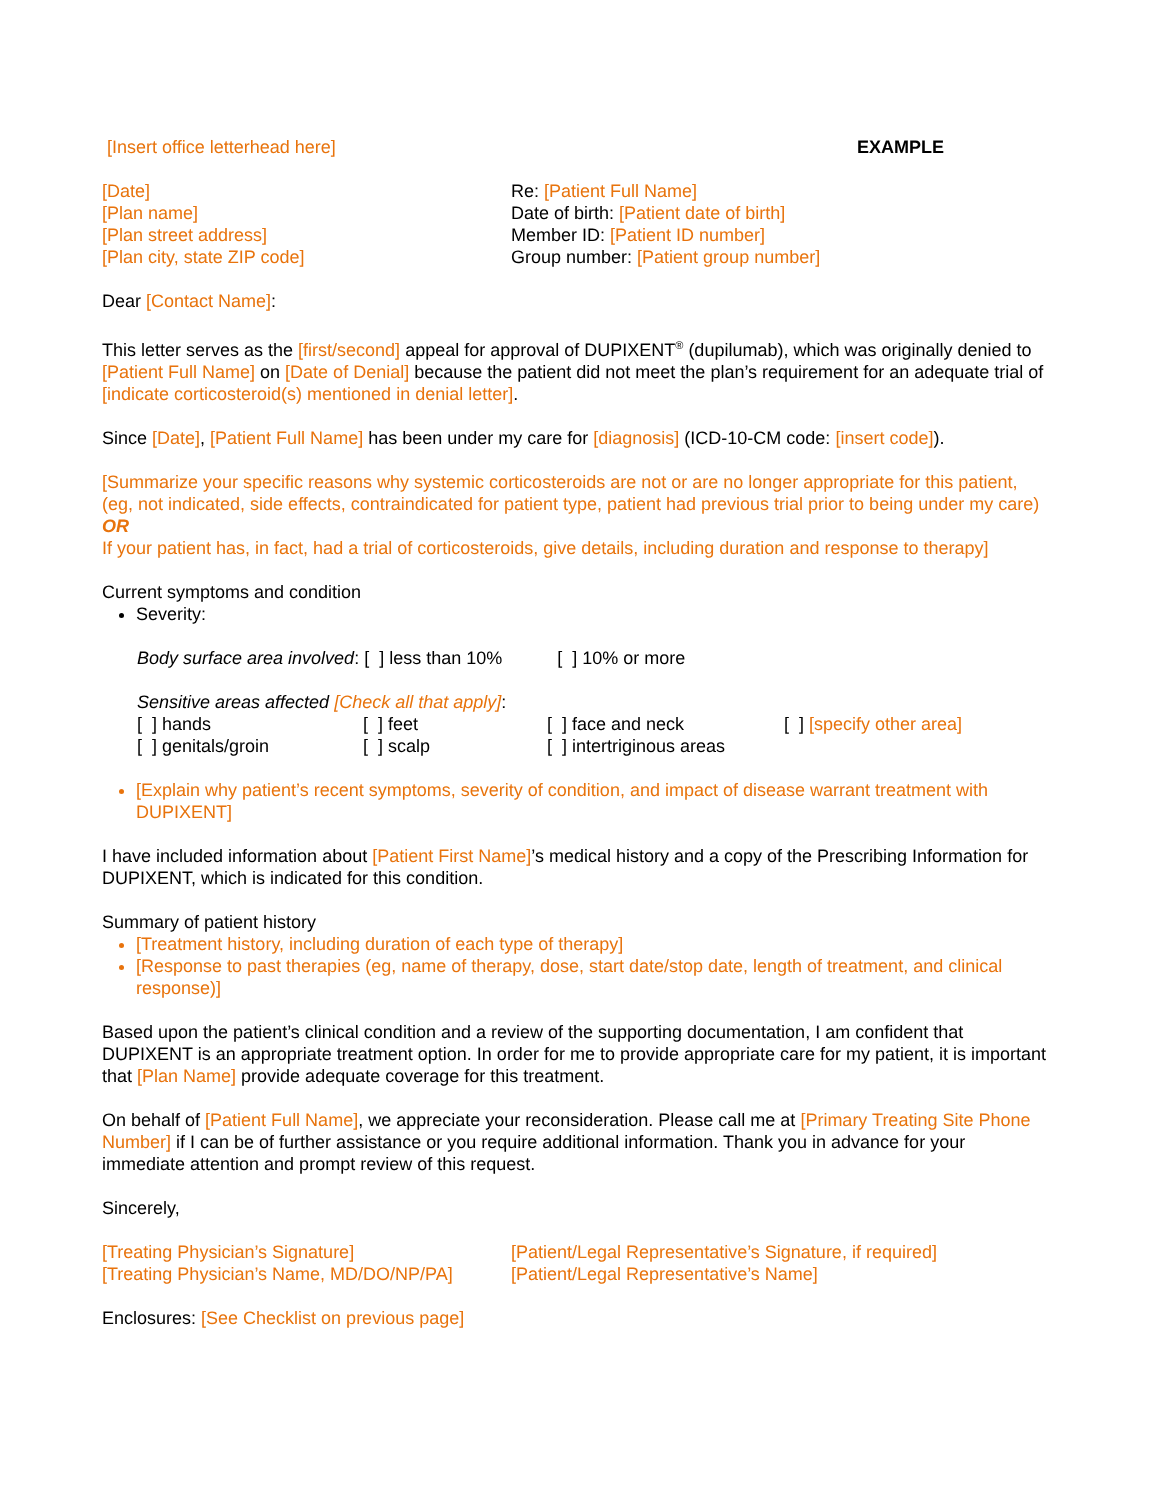[Insert office letterhead here] EXAMPLE
[Date]
[Plan name]
[Plan street address]
[Plan city, state ZIP code]
Re: [Patient Full Name]
Date of birth: [Patient date of birth]
Member ID: [Patient ID number]
Group number: [Patient group number]
Dear [Contact Name]:
This letter serves as the [first/second] appeal for approval of DUPIXENT<sup>®</sup> (dupilumab), which was originally denied to [Patient Full Name] on [Date of Denial] because the patient did not meet the plan’s requirement for an adequate trial of [indicate corticosteroid(s) mentioned in denial letter].
Since [Date], [Patient Full Name] has been under my care for [diagnosis] (ICD-10-CM code: [insert code]).
[Summarize your specific reasons why systemic corticosteroids are not or are no longer appropriate for this patient, (eg, not indicated, side effects, contraindicated for patient type, patient had previous trial prior to being under my care) OR
If your patient has, in fact, had a trial of corticosteroids, give details, including duration and response to therapy]
Current symptoms and condition
Severity:
Body surface area involved: [ ] less than 10% [ ] 10% or more
Sensitive areas affected [Check all that apply]:
[ ] hands [ ] feet [ ] face and neck [ ] [specify other area] [ ] genitals/groin [ ] scalp [ ] intertriginous areas
[Explain why patient’s recent symptoms, severity of condition, and impact of disease warrant treatment with DUPIXENT]
I have included information about [Patient First Name]’s medical history and a copy of the Prescribing Information for DUPIXENT, which is indicated for this condition.
Summary of patient history
[Treatment history, including duration of each type of therapy]
[Response to past therapies (eg, name of therapy, dose, start date/stop date, length of treatment, and clinical response)]
Based upon the patient’s clinical condition and a review of the supporting documentation, I am confident that DUPIXENT is an appropriate treatment option. In order for me to provide appropriate care for my patient, it is important that [Plan Name] provide adequate coverage for this treatment.
On behalf of [Patient Full Name], we appreciate your reconsideration. Please call me at [Primary Treating Site Phone Number] if I can be of further assistance or you require additional information. Thank you in advance for your immediate attention and prompt review of this request.
Sincerely,
[Treating Physician’s Signature]
[Treating Physician’s Name, MD/DO/NP/PA]
[Patient/Legal Representative’s Signature, if required]
[Patient/Legal Representative’s Name]
Enclosures: [See Checklist on previous page]